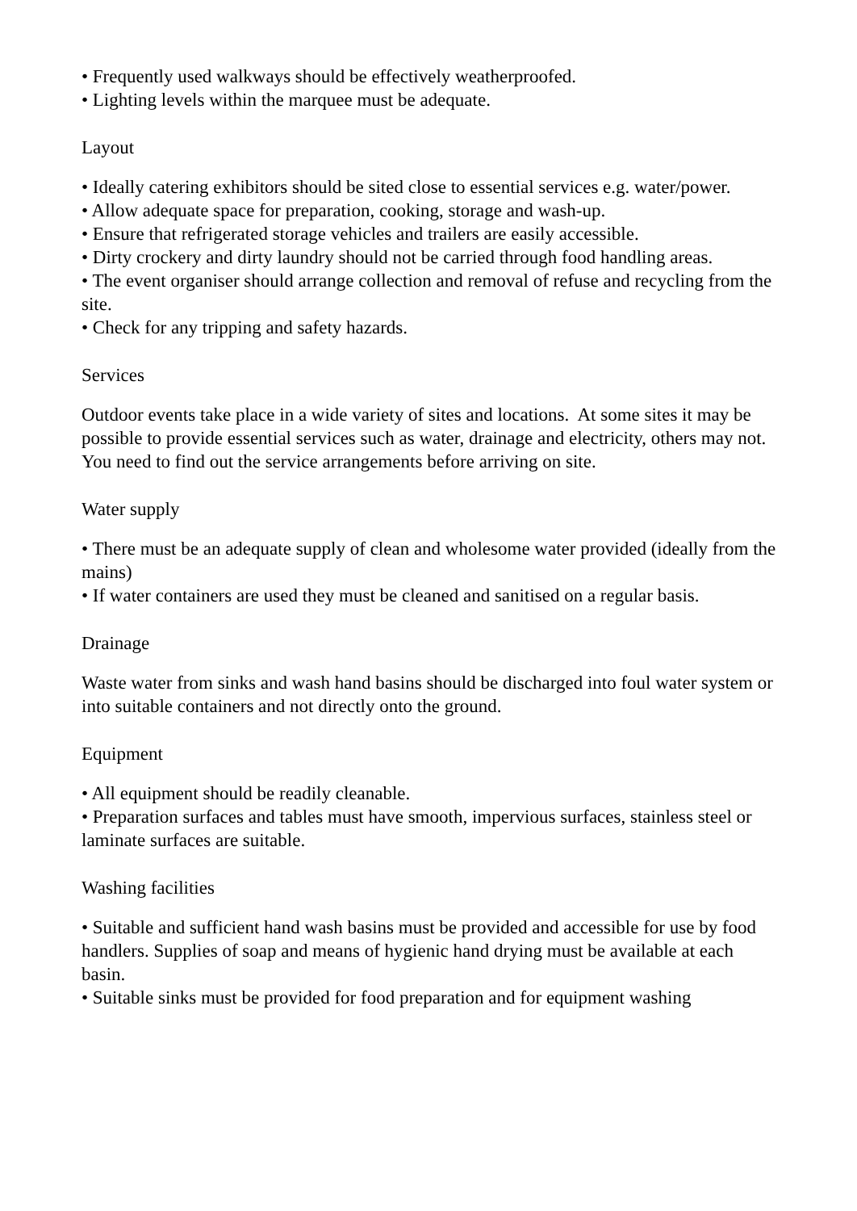• Frequently used walkways should be effectively weatherproofed.
• Lighting levels within the marquee must be adequate.
Layout
• Ideally catering exhibitors should be sited close to essential services e.g. water/power.
• Allow adequate space for preparation, cooking, storage and wash-up.
• Ensure that refrigerated storage vehicles and trailers are easily accessible.
• Dirty crockery and dirty laundry should not be carried through food handling areas.
• The event organiser should arrange collection and removal of refuse and recycling from the site.
• Check for any tripping and safety hazards.
Services
Outdoor events take place in a wide variety of sites and locations. At some sites it may be possible to provide essential services such as water, drainage and electricity, others may not. You need to find out the service arrangements before arriving on site.
Water supply
• There must be an adequate supply of clean and wholesome water provided (ideally from the mains)
• If water containers are used they must be cleaned and sanitised on a regular basis.
Drainage
Waste water from sinks and wash hand basins should be discharged into foul water system or into suitable containers and not directly onto the ground.
Equipment
• All equipment should be readily cleanable.
• Preparation surfaces and tables must have smooth, impervious surfaces, stainless steel or laminate surfaces are suitable.
Washing facilities
• Suitable and sufficient hand wash basins must be provided and accessible for use by food handlers. Supplies of soap and means of hygienic hand drying must be available at each basin.
• Suitable sinks must be provided for food preparation and for equipment washing